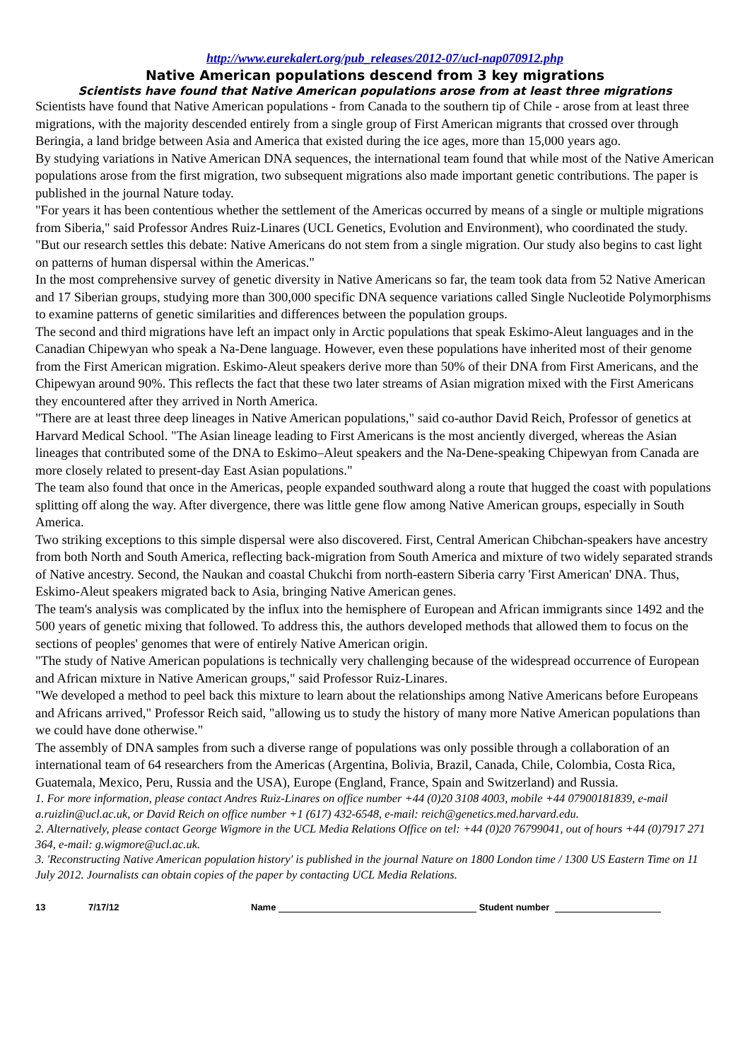http://www.eurekalert.org/pub_releases/2012-07/ucl-nap070912.php
Native American populations descend from 3 key migrations
Scientists have found that Native American populations arose from at least three migrations
Scientists have found that Native American populations - from Canada to the southern tip of Chile - arose from at least three migrations, with the majority descended entirely from a single group of First American migrants that crossed over through Beringia, a land bridge between Asia and America that existed during the ice ages, more than 15,000 years ago.
By studying variations in Native American DNA sequences, the international team found that while most of the Native American populations arose from the first migration, two subsequent migrations also made important genetic contributions. The paper is published in the journal Nature today.
"For years it has been contentious whether the settlement of the Americas occurred by means of a single or multiple migrations from Siberia," said Professor Andres Ruiz-Linares (UCL Genetics, Evolution and Environment), who coordinated the study. "But our research settles this debate: Native Americans do not stem from a single migration. Our study also begins to cast light on patterns of human dispersal within the Americas."
In the most comprehensive survey of genetic diversity in Native Americans so far, the team took data from 52 Native American and 17 Siberian groups, studying more than 300,000 specific DNA sequence variations called Single Nucleotide Polymorphisms to examine patterns of genetic similarities and differences between the population groups.
The second and third migrations have left an impact only in Arctic populations that speak Eskimo-Aleut languages and in the Canadian Chipewyan who speak a Na-Dene language. However, even these populations have inherited most of their genome from the First American migration. Eskimo-Aleut speakers derive more than 50% of their DNA from First Americans, and the Chipewyan around 90%. This reflects the fact that these two later streams of Asian migration mixed with the First Americans they encountered after they arrived in North America.
"There are at least three deep lineages in Native American populations," said co-author David Reich, Professor of genetics at Harvard Medical School. "The Asian lineage leading to First Americans is the most anciently diverged, whereas the Asian lineages that contributed some of the DNA to Eskimo–Aleut speakers and the Na-Dene-speaking Chipewyan from Canada are more closely related to present-day East Asian populations."
The team also found that once in the Americas, people expanded southward along a route that hugged the coast with populations splitting off along the way. After divergence, there was little gene flow among Native American groups, especially in South America.
Two striking exceptions to this simple dispersal were also discovered. First, Central American Chibchan-speakers have ancestry from both North and South America, reflecting back-migration from South America and mixture of two widely separated strands of Native ancestry. Second, the Naukan and coastal Chukchi from north-eastern Siberia carry 'First American' DNA. Thus, Eskimo-Aleut speakers migrated back to Asia, bringing Native American genes.
The team's analysis was complicated by the influx into the hemisphere of European and African immigrants since 1492 and the 500 years of genetic mixing that followed. To address this, the authors developed methods that allowed them to focus on the sections of peoples' genomes that were of entirely Native American origin.
"The study of Native American populations is technically very challenging because of the widespread occurrence of European and African mixture in Native American groups," said Professor Ruiz-Linares.
"We developed a method to peel back this mixture to learn about the relationships among Native Americans before Europeans and Africans arrived," Professor Reich said, "allowing us to study the history of many more Native American populations than we could have done otherwise."
The assembly of DNA samples from such a diverse range of populations was only possible through a collaboration of an international team of 64 researchers from the Americas (Argentina, Bolivia, Brazil, Canada, Chile, Colombia, Costa Rica, Guatemala, Mexico, Peru, Russia and the USA), Europe (England, France, Spain and Switzerland) and Russia.
1. For more information, please contact Andres Ruiz-Linares on office number +44 (0)20 3108 4003, mobile +44 07900181839, e-mail a.ruizlin@ucl.ac.uk, or David Reich on office number +1 (617) 432-6548, e-mail: reich@genetics.med.harvard.edu.
2. Alternatively, please contact George Wigmore in the UCL Media Relations Office on tel: +44 (0)20 76799041, out of hours +44 (0)7917 271 364, e-mail: g.wigmore@ucl.ac.uk.
3. 'Reconstructing Native American population history' is published in the journal Nature on 1800 London time / 1300 US Eastern Time on 11 July 2012. Journalists can obtain copies of the paper by contacting UCL Media Relations.
13 7/17/12 Name Student number